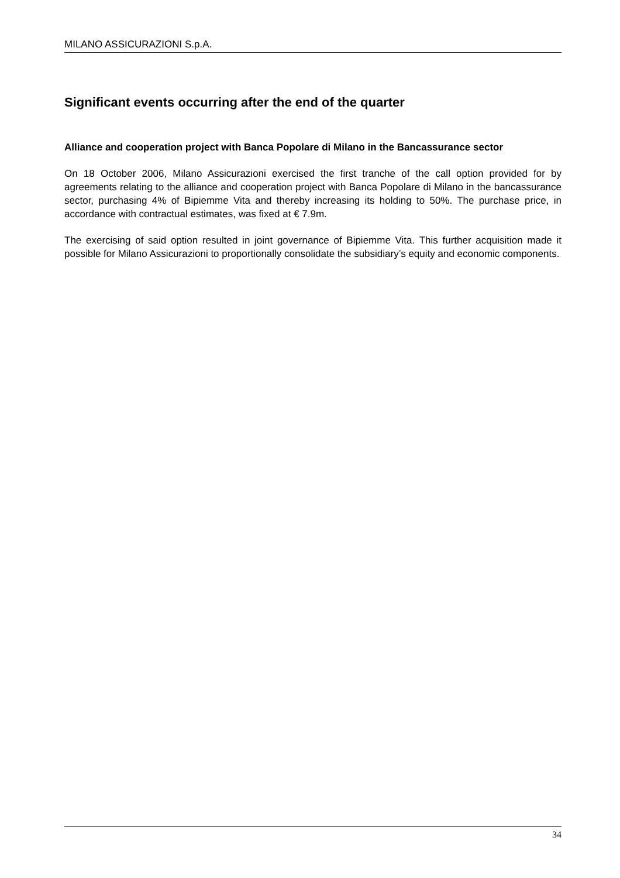MILANO ASSICURAZIONI S.p.A.
Significant events occurring after the end of the quarter
Alliance and cooperation project with Banca Popolare di Milano in the Bancassurance sector
On 18 October 2006, Milano Assicurazioni exercised the first tranche of the call option provided for by agreements relating to the alliance and cooperation project with Banca Popolare di Milano in the bancassurance sector, purchasing 4% of Bipiemme Vita and thereby increasing its holding to 50%. The purchase price, in accordance with contractual estimates, was fixed at € 7.9m.
The exercising of said option resulted in joint governance of Bipiemme Vita. This further acquisition made it possible for Milano Assicurazioni to proportionally consolidate the subsidiary’s equity and economic components.
34